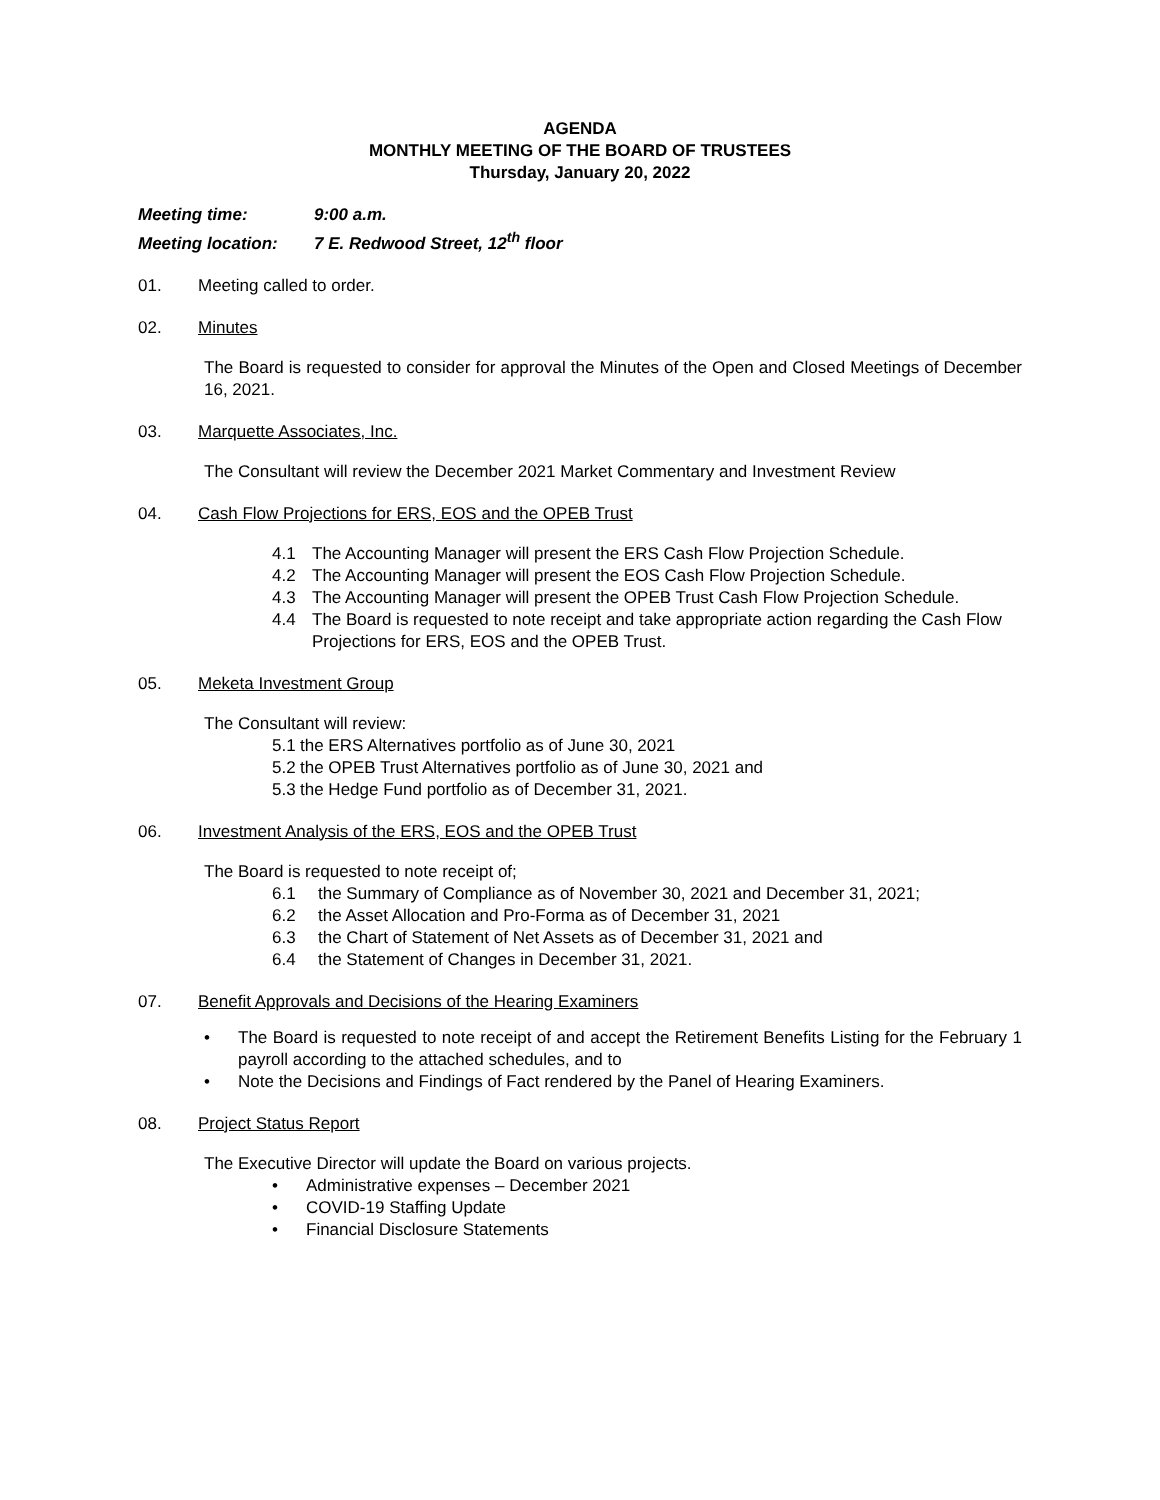AGENDA
MONTHLY MEETING OF THE BOARD OF TRUSTEES
Thursday, January 20, 2022
Meeting time: 9:00 a.m.
Meeting location: 7 E. Redwood Street, 12<sup>th</sup> floor
01. Meeting called to order.
02. Minutes
The Board is requested to consider for approval the Minutes of the Open and Closed Meetings of December 16, 2021.
03. Marquette Associates, Inc.
The Consultant will review the December 2021 Market Commentary and Investment Review
04. Cash Flow Projections for ERS, EOS and the OPEB Trust
4.1 The Accounting Manager will present the ERS Cash Flow Projection Schedule.
4.2 The Accounting Manager will present the EOS Cash Flow Projection Schedule.
4.3 The Accounting Manager will present the OPEB Trust Cash Flow Projection Schedule.
4.4 The Board is requested to note receipt and take appropriate action regarding the Cash Flow Projections for ERS, EOS and the OPEB Trust.
05. Meketa Investment Group
The Consultant will review:
5.1 the ERS Alternatives portfolio as of June 30, 2021
5.2 the OPEB Trust Alternatives portfolio as of June 30, 2021 and
5.3 the Hedge Fund portfolio as of December 31, 2021.
06. Investment Analysis of the ERS, EOS and the OPEB Trust
The Board is requested to note receipt of;
6.1 the Summary of Compliance as of November 30, 2021 and December 31, 2021;
6.2 the Asset Allocation and Pro-Forma as of December 31, 2021
6.3 the Chart of Statement of Net Assets as of December 31, 2021 and
6.4 the Statement of Changes in December 31, 2021.
07. Benefit Approvals and Decisions of the Hearing Examiners
• The Board is requested to note receipt of and accept the Retirement Benefits Listing for the February 1 payroll according to the attached schedules, and to
• Note the Decisions and Findings of Fact rendered by the Panel of Hearing Examiners.
08. Project Status Report
The Executive Director will update the Board on various projects.
• Administrative expenses – December 2021
• COVID-19 Staffing Update
• Financial Disclosure Statements